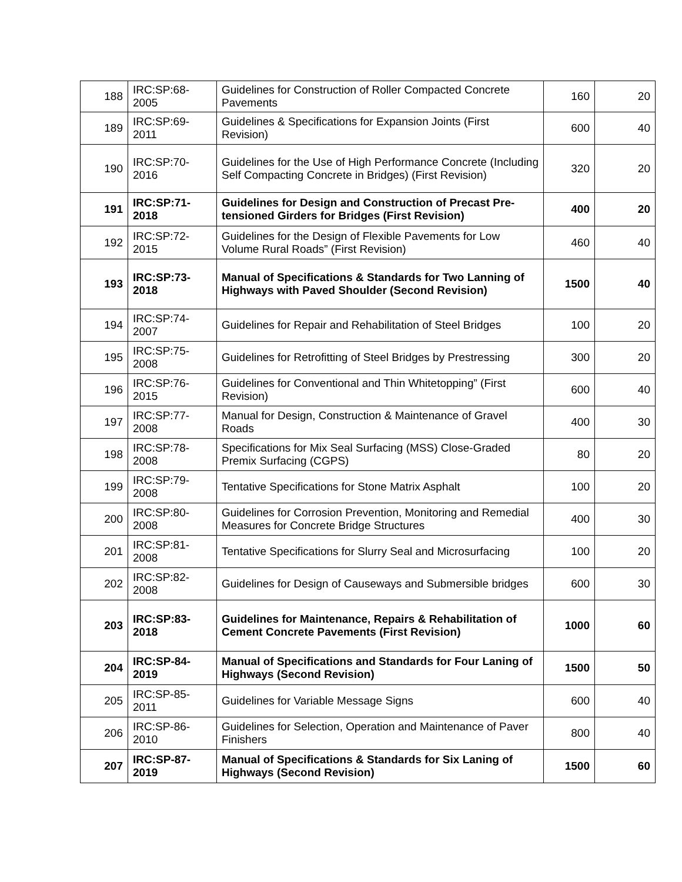| 188 | IRC:SP:68-2005 | Guidelines for Construction of Roller Compacted Concrete Pavements | 160 | 20 |
| 189 | IRC:SP:69-2011 | Guidelines & Specifications for Expansion Joints (First Revision) | 600 | 40 |
| 190 | IRC:SP:70-2016 | Guidelines for the Use of High Performance Concrete (Including Self Compacting Concrete in Bridges) (First Revision) | 320 | 20 |
| 191 | IRC:SP:71-2018 | Guidelines for Design and Construction of Precast Pre-tensioned Girders for Bridges (First Revision) | 400 | 20 |
| 192 | IRC:SP:72-2015 | Guidelines for the Design of Flexible Pavements for Low Volume Rural Roads” (First Revision) | 460 | 40 |
| 193 | IRC:SP:73-2018 | Manual of Specifications & Standards for Two Lanning of Highways with Paved Shoulder (Second Revision) | 1500 | 40 |
| 194 | IRC:SP:74-2007 | Guidelines for Repair and Rehabilitation of Steel Bridges | 100 | 20 |
| 195 | IRC:SP:75-2008 | Guidelines for Retrofitting of Steel Bridges by Prestressing | 300 | 20 |
| 196 | IRC:SP:76-2015 | Guidelines for Conventional and Thin Whitetopping” (First Revision) | 600 | 40 |
| 197 | IRC:SP:77-2008 | Manual for Design, Construction & Maintenance of Gravel Roads | 400 | 30 |
| 198 | IRC:SP:78-2008 | Specifications for Mix Seal Surfacing (MSS) Close-Graded Premix Surfacing (CGPS) | 80 | 20 |
| 199 | IRC:SP:79-2008 | Tentative Specifications for Stone Matrix Asphalt | 100 | 20 |
| 200 | IRC:SP:80-2008 | Guidelines for Corrosion Prevention, Monitoring and Remedial Measures for Concrete Bridge Structures | 400 | 30 |
| 201 | IRC:SP:81-2008 | Tentative Specifications for Slurry Seal and Microsurfacing | 100 | 20 |
| 202 | IRC:SP:82-2008 | Guidelines for Design of Causeways and Submersible bridges | 600 | 30 |
| 203 | IRC:SP:83-2018 | Guidelines for Maintenance, Repairs & Rehabilitation of Cement Concrete Pavements (First Revision) | 1000 | 60 |
| 204 | IRC:SP-84-2019 | Manual of Specifications and Standards for Four Laning of Highways (Second Revision) | 1500 | 50 |
| 205 | IRC:SP-85-2011 | Guidelines for Variable Message Signs | 600 | 40 |
| 206 | IRC:SP-86-2010 | Guidelines for Selection, Operation and Maintenance of Paver Finishers | 800 | 40 |
| 207 | IRC:SP-87-2019 | Manual of Specifications & Standards for Six Laning of Highways (Second Revision) | 1500 | 60 |